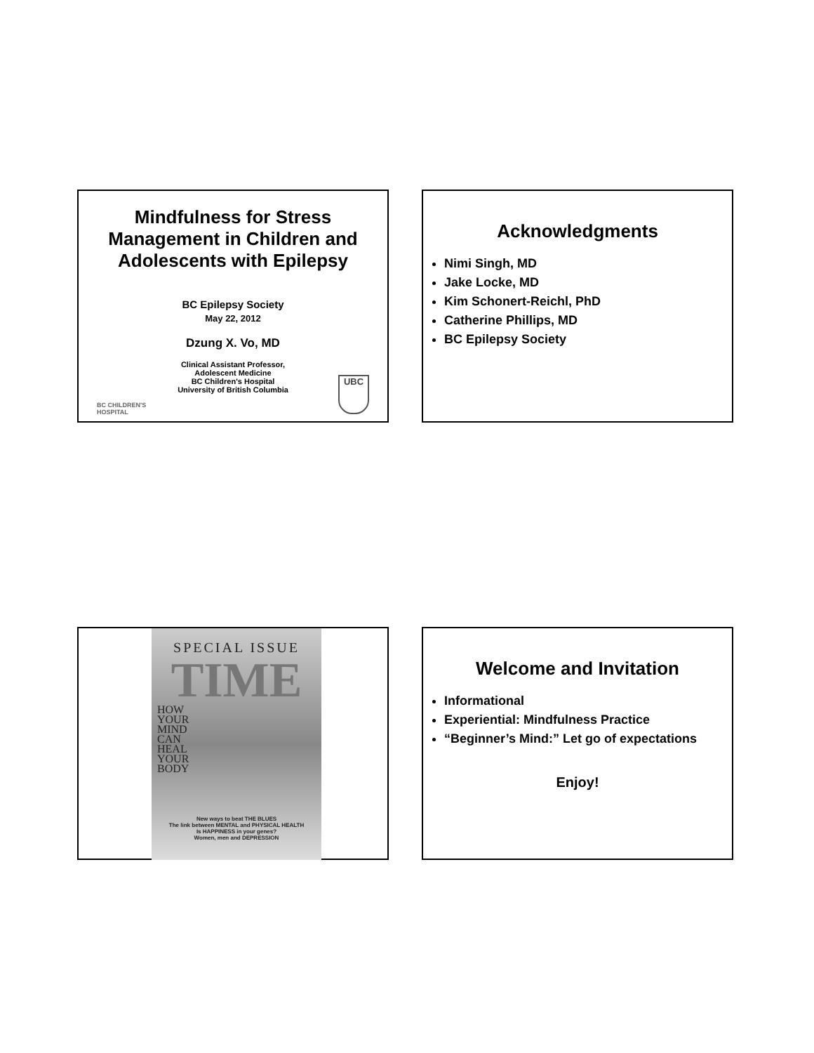Mindfulness for Stress Management in Children and Adolescents with Epilepsy
BC Epilepsy Society
May 22, 2012
Dzung X. Vo, MD
Clinical Assistant Professor,
Adolescent Medicine
BC Children's Hospital
University of British Columbia
BC CHILDREN'S
HOSPITAL
UBC
Acknowledgments
Nimi Singh, MD
Jake Locke, MD
Kim Schonert-Reichl, PhD
Catherine Phillips, MD
BC Epilepsy Society
SPECIAL ISSUE
TIME
HOW
YOUR
MIND
CAN
HEAL
YOUR
BODY
New ways to beat THE BLUES
The link between MENTAL and PHYSICAL HEALTH
Is HAPPINESS in your genes?
Women, men and DEPRESSION
Welcome and Invitation
Informational
Experiential: Mindfulness Practice
“Beginner’s Mind:” Let go of expectations
Enjoy!